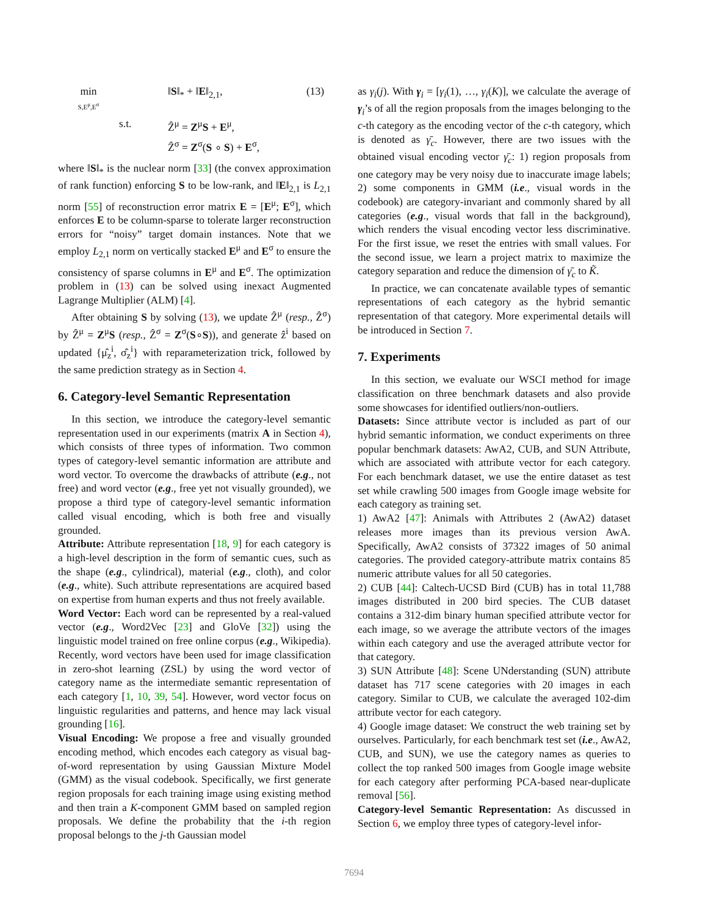min
S,E<sup>μ</sup>,E<sup>σ</sup>
‖S‖<sub>*</sub> + ‖E‖<sub>2,1</sub>,
(13)
s.t.
Ẑ<sup>μ</sup> = Z<sup>μ</sup>S + E<sup>μ</sup>,
Ẑ<sup>σ</sup> = Z<sup>σ</sup>(S ∘ S) + E<sup>σ</sup>,
where ‖S‖<sub>*</sub> is the nuclear norm [33] (the convex approximation of rank function) enforcing S to be low-rank, and ‖E‖<sub>2,1</sub> is L<sub>2,1</sub> norm [55] of reconstruction error matrix E = [E<sup>μ</sup>; E<sup>σ</sup>], which enforces E to be column-sparse to tolerate larger reconstruction errors for “noisy” target domain instances. Note that we employ L<sub>2,1</sub> norm on vertically stacked E<sup>μ</sup> and E<sup>σ</sup> to ensure the consistency of sparse columns in E<sup>μ</sup> and E<sup>σ</sup>. The optimization problem in (13) can be solved using inexact Augmented Lagrange Multiplier (ALM) [4].
After obtaining S by solving (13), we update Ẑ<sup>μ</sup> (resp., Ẑ<sup>σ</sup>) by Ẑ<sup>μ</sup> = Z<sup>μ</sup>S (resp., Ẑ<sup>σ</sup> = Z<sup>σ</sup>(S∘S)), and generate ẑ<sup>i</sup> based on updated {μ̂<sub>z</sub><sup>i</sup>, σ̂<sub>z</sub><sup>i</sup>} with reparameterization trick, followed by the same prediction strategy as in Section 4.
6. Category-level Semantic Representation
In this section, we introduce the category-level semantic representation used in our experiments (matrix A in Section 4), which consists of three types of information. Two common types of category-level semantic information are attribute and word vector. To overcome the drawbacks of attribute (e.g., not free) and word vector (e.g., free yet not visually grounded), we propose a third type of category-level semantic information called visual encoding, which is both free and visually grounded.
Attribute: Attribute representation [18, 9] for each category is a high-level description in the form of semantic cues, such as the shape (e.g., cylindrical), material (e.g., cloth), and color (e.g., white). Such attribute representations are acquired based on expertise from human experts and thus not freely available.
Word Vector: Each word can be represented by a real-valued vector (e.g., Word2Vec [23] and GloVe [32]) using the linguistic model trained on free online corpus (e.g., Wikipedia). Recently, word vectors have been used for image classification in zero-shot learning (ZSL) by using the word vector of category name as the intermediate semantic representation of each category [1, 10, 39, 54]. However, word vector focus on linguistic regularities and patterns, and hence may lack visual grounding [16].
Visual Encoding: We propose a free and visually grounded encoding method, which encodes each category as visual bag-of-word representation by using Gaussian Mixture Model (GMM) as the visual codebook. Specifically, we first generate region proposals for each training image using existing method and then train a K-component GMM based on sampled region proposals. We define the probability that the i-th region proposal belongs to the j-th Gaussian model
as γ<sub>i</sub>(j). With γ<sub>i</sub> = [γ<sub>i</sub>(1), …, γ<sub>i</sub>(K)], we calculate the average of γ<sub>i</sub>’s of all the region proposals from the images belonging to the c-th category as the encoding vector of the c-th category, which is denoted as γ̄<sub>c</sub>. However, there are two issues with the obtained visual encoding vector γ̄<sub>c</sub>: 1) region proposals from one category may be very noisy due to inaccurate image labels; 2) some components in GMM (i.e., visual words in the codebook) are category-invariant and commonly shared by all categories (e.g., visual words that fall in the background), which renders the visual encoding vector less discriminative. For the first issue, we reset the entries with small values. For the second issue, we learn a project matrix to maximize the category separation and reduce the dimension of γ̄<sub>c</sub> to K̃.
In practice, we can concatenate available types of semantic representations of each category as the hybrid semantic representation of that category. More experimental details will be introduced in Section 7.
7. Experiments
In this section, we evaluate our WSCI method for image classification on three benchmark datasets and also provide some showcases for identified outliers/non-outliers.
Datasets: Since attribute vector is included as part of our hybrid semantic information, we conduct experiments on three popular benchmark datasets: AwA2, CUB, and SUN Attribute, which are associated with attribute vector for each category. For each benchmark dataset, we use the entire dataset as test set while crawling 500 images from Google image website for each category as training set.
1) AwA2 [47]: Animals with Attributes 2 (AwA2) dataset releases more images than its previous version AwA. Specifically, AwA2 consists of 37322 images of 50 animal categories. The provided category-attribute matrix contains 85 numeric attribute values for all 50 categories.
2) CUB [44]: Caltech-UCSD Bird (CUB) has in total 11,788 images distributed in 200 bird species. The CUB dataset contains a 312-dim binary human specified attribute vector for each image, so we average the attribute vectors of the images within each category and use the averaged attribute vector for that category.
3) SUN Attribute [48]: Scene UNderstanding (SUN) attribute dataset has 717 scene categories with 20 images in each category. Similar to CUB, we calculate the averaged 102-dim attribute vector for each category.
4) Google image dataset: We construct the web training set by ourselves. Particularly, for each benchmark test set (i.e., AwA2, CUB, and SUN), we use the category names as queries to collect the top ranked 500 images from Google image website for each category after performing PCA-based near-duplicate removal [56].
Category-level Semantic Representation: As discussed in Section 6, we employ three types of category-level infor-
7694